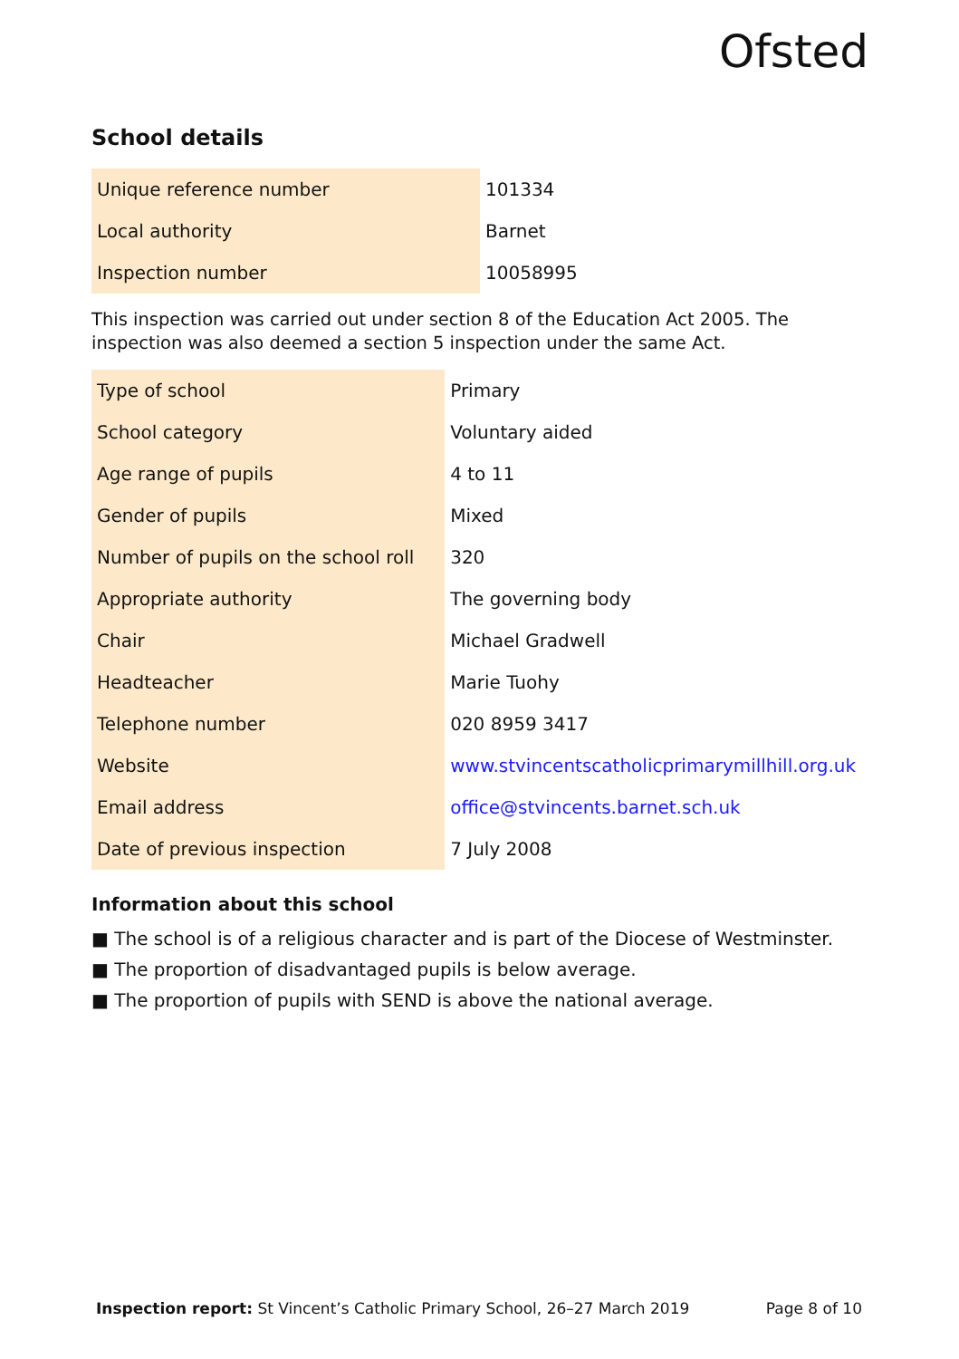Ofsted
School details
| Unique reference number | 101334 |
| Local authority | Barnet |
| Inspection number | 10058995 |
This inspection was carried out under section 8 of the Education Act 2005. The inspection was also deemed a section 5 inspection under the same Act.
| Type of school | Primary |
| School category | Voluntary aided |
| Age range of pupils | 4 to 11 |
| Gender of pupils | Mixed |
| Number of pupils on the school roll | 320 |
| Appropriate authority | The governing body |
| Chair | Michael Gradwell |
| Headteacher | Marie Tuohy |
| Telephone number | 020 8959 3417 |
| Website | www.stvincentscatholicprimarymillhill.org.uk |
| Email address | office@stvincents.barnet.sch.uk |
| Date of previous inspection | 7 July 2008 |
Information about this school
■ The school is of a religious character and is part of the Diocese of Westminster.
■ The proportion of disadvantaged pupils is below average.
■ The proportion of pupils with SEND is above the national average.
Inspection report: St Vincent’s Catholic Primary School, 26–27 March 2019 Page 8 of 10